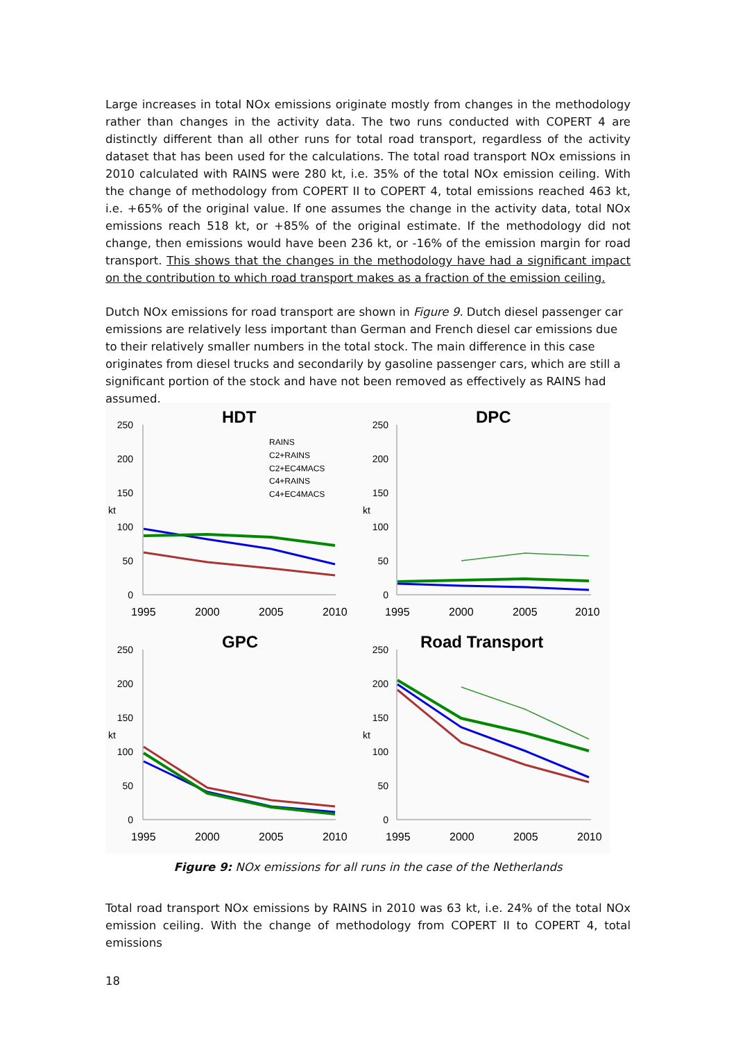Large increases in total NOx emissions originate mostly from changes in the methodology rather than changes in the activity data. The two runs conducted with COPERT 4 are distinctly different than all other runs for total road transport, regardless of the activity dataset that has been used for the calculations. The total road transport NOx emissions in 2010 calculated with RAINS were 280 kt, i.e. 35% of the total NOx emission ceiling. With the change of methodology from COPERT II to COPERT 4, total emissions reached 463 kt, i.e. +65% of the original value. If one assumes the change in the activity data, total NOx emissions reach 518 kt, or +85% of the original estimate. If the methodology did not change, then emissions would have been 236 kt, or -16% of the emission margin for road transport. This shows that the changes in the methodology have had a significant impact on the contribution to which road transport makes as a fraction of the emission ceiling.
Dutch NOx emissions for road transport are shown in Figure 9. Dutch diesel passenger car emissions are relatively less important than German and French diesel car emissions due to their relatively smaller numbers in the total stock. The main difference in this case originates from diesel trucks and secondarily by gasoline passenger cars, which are still a significant portion of the stock and have not been removed as effectively as RAINS had assumed.
HDT
DPC
GPC
Road Transport
250
200
150
100
50
0
250
200
150
100
50
0
250
200
150
100
50
0
250
200
150
100
50
0
kt
kt
kt
kt
1995
2000
2005
2010
1995
2000
2005
2010
1995
2000
2005
2010
1995
2000
2005
2010
RAINS
C2+RAINS
C2+EC4MACS
C4+RAINS
C4+EC4MACS
Figure 9: NOx emissions for all runs in the case of the Netherlands
Total road transport NOx emissions by RAINS in 2010 was 63 kt, i.e. 24% of the total NOx emission ceiling. With the change of methodology from COPERT II to COPERT 4, total emissions
18